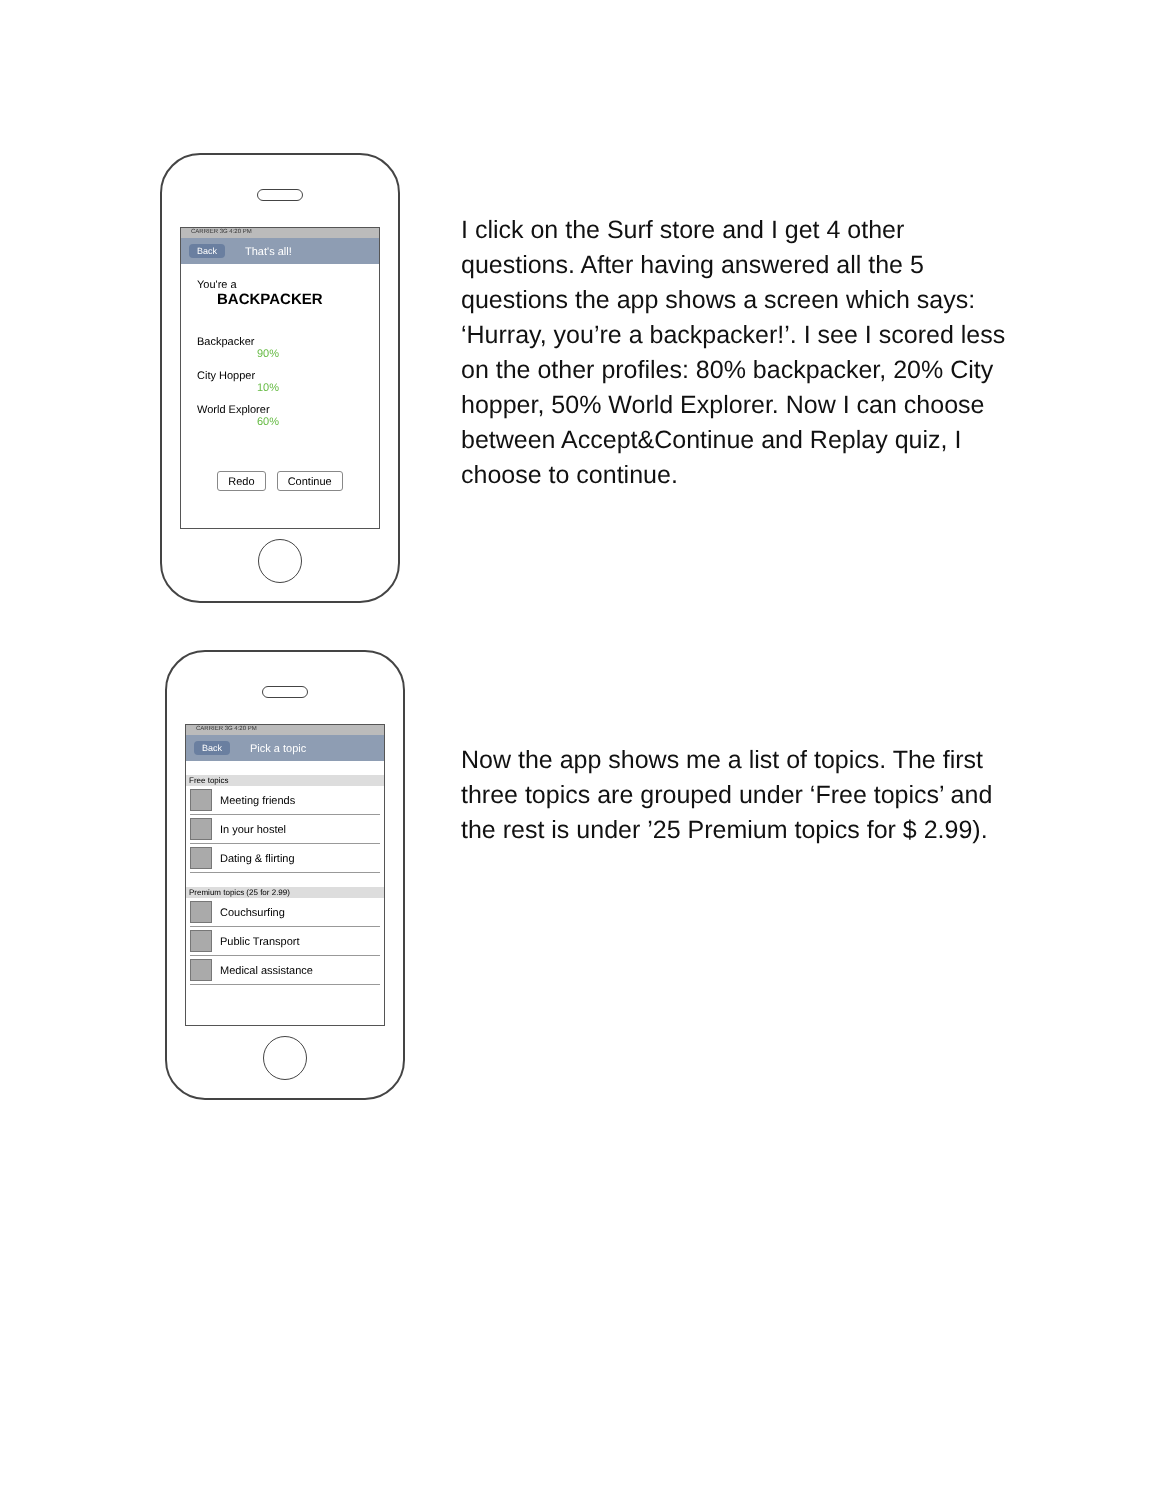CARRIER 3G 4:20 PM
Back That's all!
You're a BACKPACKER
Backpacker
90%
City Hopper
10%
World Explorer
60%
Redo Continue
I click on the Surf store and I get 4 other questions. After having answered all the 5 questions the app shows a screen which says: ‘Hurray, you’re a backpacker!’. I see I scored less on the other profiles: 80% backpacker, 20% City hopper, 50% World Explorer. Now I can choose between Accept&Continue and Replay quiz, I choose to continue.
CARRIER 3G 4:20 PM
Back Pick a topic
Free topics
Meeting friends
In your hostel
Dating & flirting
Premium topics (25 for 2.99)
Couchsurfing
Public Transport
Medical assistance
Now the app shows me a list of topics. The first three topics are grouped under ‘Free topics’ and the rest is under ’25 Premium topics for $ 2.99).